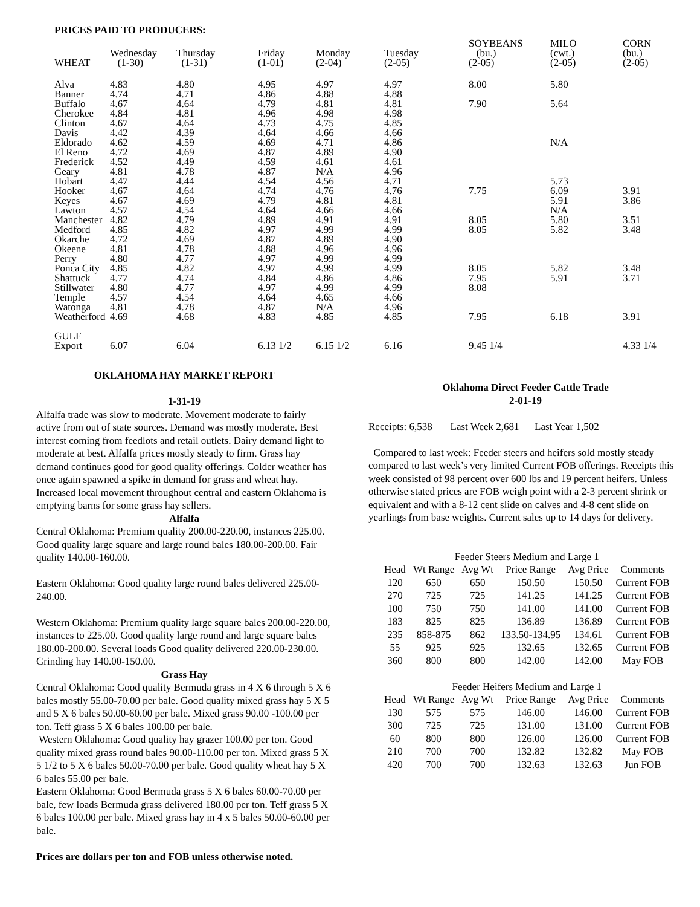PRICES PAID TO PRODUCERS:
| WHEAT | Wednesday (1-30) | Thursday (1-31) | Friday (1-01) | Monday (2-04) | Tuesday (2-05) | SOYBEANS (bu.) (2-05) | MILO (cwt.) (2-05) | CORN (bu.) (2-05) |
| --- | --- | --- | --- | --- | --- | --- | --- | --- |
| Alva | 4.83 | 4.80 | 4.95 | 4.97 | 4.97 | 8.00 | 5.80 | |
| Banner | 4.74 | 4.71 | 4.86 | 4.88 | 4.88 | | | |
| Buffalo | 4.67 | 4.64 | 4.79 | 4.81 | 4.81 | 7.90 | 5.64 | |
| Cherokee | 4.84 | 4.81 | 4.96 | 4.98 | 4.98 | | | |
| Clinton | 4.67 | 4.64 | 4.73 | 4.75 | 4.85 | | | |
| Davis | 4.42 | 4.39 | 4.64 | 4.66 | 4.66 | | | |
| Eldorado | 4.62 | 4.59 | 4.69 | 4.71 | 4.86 | | N/A | |
| El Reno | 4.72 | 4.69 | 4.87 | 4.89 | 4.90 | | | |
| Frederick | 4.52 | 4.49 | 4.59 | 4.61 | 4.61 | | | |
| Geary | 4.81 | 4.78 | 4.87 | N/A | 4.96 | | | |
| Hobart | 4.47 | 4.44 | 4.54 | 4.56 | 4.71 | | 5.73 | |
| Hooker | 4.67 | 4.64 | 4.74 | 4.76 | 4.76 | 7.75 | 6.09 | 3.91 |
| Keyes | 4.67 | 4.69 | 4.79 | 4.81 | 4.81 | | 5.91 | 3.86 |
| Lawton | 4.57 | 4.54 | 4.64 | 4.66 | 4.66 | | N/A | |
| Manchester | 4.82 | 4.79 | 4.89 | 4.91 | 4.91 | 8.05 | 5.80 | 3.51 |
| Medford | 4.85 | 4.82 | 4.97 | 4.99 | 4.99 | 8.05 | 5.82 | 3.48 |
| Okarche | 4.72 | 4.69 | 4.87 | 4.89 | 4.90 | | | |
| Okeene | 4.81 | 4.78 | 4.88 | 4.96 | 4.96 | | | |
| Perry | 4.80 | 4.77 | 4.97 | 4.99 | 4.99 | | | |
| Ponca City | 4.85 | 4.82 | 4.97 | 4.99 | 4.99 | 8.05 | 5.82 | 3.48 |
| Shattuck | 4.77 | 4.74 | 4.84 | 4.86 | 4.86 | 7.95 | 5.91 | 3.71 |
| Stillwater | 4.80 | 4.77 | 4.97 | 4.99 | 4.99 | 8.08 | | |
| Temple | 4.57 | 4.54 | 4.64 | 4.65 | 4.66 | | | |
| Watonga | 4.81 | 4.78 | 4.87 | N/A | 4.96 | | | |
| Weatherford | 4.69 | 4.68 | 4.83 | 4.85 | 4.85 | 7.95 | 6.18 | 3.91 |
| GULF Export | 6.07 | 6.04 | 6.13 1/2 | 6.15 1/2 | 6.16 | 9.45 1/4 | | 4.33 1/4 |
OKLAHOMA HAY MARKET REPORT
1-31-19
Alfalfa trade was slow to moderate. Movement moderate to fairly active from out of state sources. Demand was mostly moderate. Best interest coming from feedlots and retail outlets. Dairy demand light to moderate at best. Alfalfa prices mostly steady to firm. Grass hay demand continues good for good quality offerings. Colder weather has once again spawned a spike in demand for grass and wheat hay. Increased local movement throughout central and eastern Oklahoma is emptying barns for some grass hay sellers.
Alfalfa
Central Oklahoma: Premium quality 200.00-220.00, instances 225.00. Good quality large square and large round bales 180.00-200.00. Fair quality 140.00-160.00.
Eastern Oklahoma: Good quality large round bales delivered 225.00-240.00.
Western Oklahoma: Premium quality large square bales 200.00-220.00, instances to 225.00. Good quality large round and large square bales 180.00-200.00. Several loads Good quality delivered 220.00-230.00. Grinding hay 140.00-150.00.
Grass Hay
Central Oklahoma: Good quality Bermuda grass in 4 X 6 through 5 X 6 bales mostly 55.00-70.00 per bale. Good quality mixed grass hay 5 X 5 and 5 X 6 bales 50.00-60.00 per bale. Mixed grass 90.00 -100.00 per ton. Teff grass 5 X 6 bales 100.00 per bale.
Western Oklahoma: Good quality hay grazer 100.00 per ton. Good quality mixed grass round bales 90.00-110.00 per ton. Mixed grass 5 X 5 1/2 to 5 X 6 bales 50.00-70.00 per bale. Good quality wheat hay 5 X 6 bales 55.00 per bale.
Eastern Oklahoma: Good Bermuda grass 5 X 6 bales 60.00-70.00 per bale, few loads Bermuda grass delivered 180.00 per ton. Teff grass 5 X 6 bales 100.00 per bale. Mixed grass hay in 4 x 5 bales 50.00-60.00 per bale.
Prices are dollars per ton and FOB unless otherwise noted.
Oklahoma Direct Feeder Cattle Trade
2-01-19
Receipts: 6,538 Last Week 2,681 Last Year 1,502
Compared to last week: Feeder steers and heifers sold mostly steady compared to last week’s very limited Current FOB offerings. Receipts this week consisted of 98 percent over 600 lbs and 19 percent heifers. Unless otherwise stated prices are FOB weigh point with a 2-3 percent shrink or equivalent and with a 8-12 cent slide on calves and 4-8 cent slide on yearlings from base weights. Current sales up to 14 days for delivery.
| Feeder Steers Medium and Large 1 | | | | | |
| Head | Wt Range | Avg Wt | Price Range | Avg Price | Comments |
| 120 | 650 | 650 | 150.50 | 150.50 | Current FOB |
| 270 | 725 | 725 | 141.25 | 141.25 | Current FOB |
| 100 | 750 | 750 | 141.00 | 141.00 | Current FOB |
| 183 | 825 | 825 | 136.89 | 136.89 | Current FOB |
| 235 | 858-875 | 862 | 133.50-134.95 | 134.61 | Current FOB |
| 55 | 925 | 925 | 132.65 | 132.65 | Current FOB |
| 360 | 800 | 800 | 142.00 | 142.00 | May FOB |
| Feeder Heifers Medium and Large 1 | | | | | |
| Head | Wt Range | Avg Wt | Price Range | Avg Price | Comments |
| 130 | 575 | 575 | 146.00 | 146.00 | Current FOB |
| 300 | 725 | 725 | 131.00 | 131.00 | Current FOB |
| 60 | 800 | 800 | 126.00 | 126.00 | Current FOB |
| 210 | 700 | 700 | 132.82 | 132.82 | May FOB |
| 420 | 700 | 700 | 132.63 | 132.63 | Jun FOB |